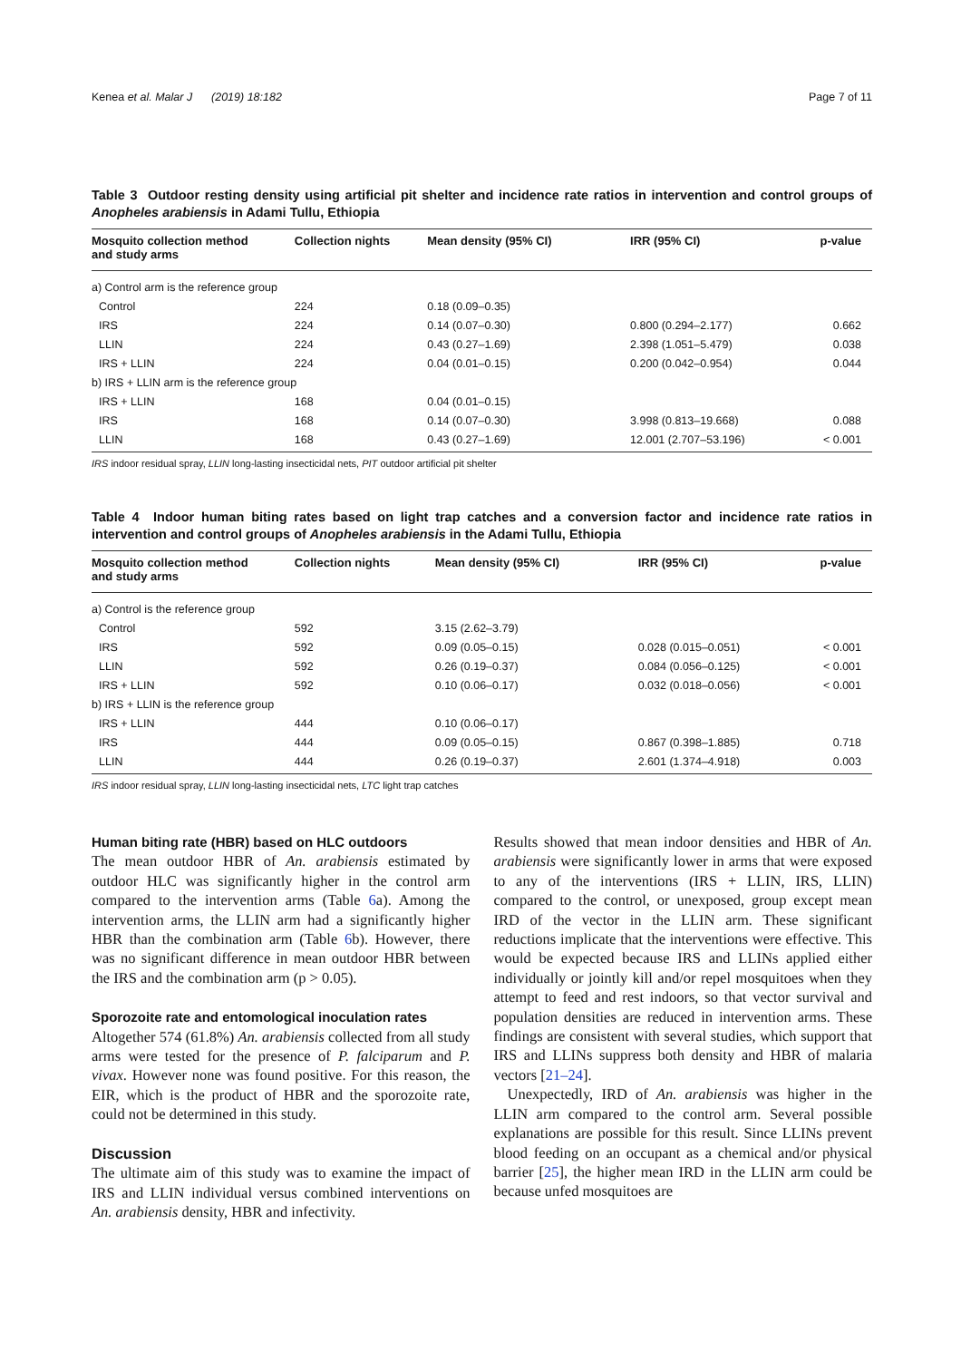Kenea et al. Malar J (2019) 18:182 Page 7 of 11
Table 3 Outdoor resting density using artificial pit shelter and incidence rate ratios in intervention and control groups of Anopheles arabiensis in Adami Tullu, Ethiopia
| Mosquito collection method and study arms | Collection nights | Mean density (95% CI) | IRR (95% CI) | p-value |
| --- | --- | --- | --- | --- |
| a) Control arm is the reference group | | | | |
| Control | 224 | 0.18 (0.09–0.35) | | |
| IRS | 224 | 0.14 (0.07–0.30) | 0.800 (0.294–2.177) | 0.662 |
| LLIN | 224 | 0.43 (0.27–1.69) | 2.398 (1.051–5.479) | 0.038 |
| IRS + LLIN | 224 | 0.04 (0.01–0.15) | 0.200 (0.042–0.954) | 0.044 |
| b) IRS + LLIN arm is the reference group | | | | |
| IRS + LLIN | 168 | 0.04 (0.01–0.15) | | |
| IRS | 168 | 0.14 (0.07–0.30) | 3.998 (0.813–19.668) | 0.088 |
| LLIN | 168 | 0.43 (0.27–1.69) | 12.001 (2.707–53.196) | < 0.001 |
IRS indoor residual spray, LLIN long-lasting insecticidal nets, PIT outdoor artificial pit shelter
Table 4 Indoor human biting rates based on light trap catches and a conversion factor and incidence rate ratios in intervention and control groups of Anopheles arabiensis in the Adami Tullu, Ethiopia
| Mosquito collection method and study arms | Collection nights | Mean density (95% CI) | IRR (95% CI) | p-value |
| --- | --- | --- | --- | --- |
| a) Control is the reference group | | | | |
| Control | 592 | 3.15 (2.62–3.79) | | |
| IRS | 592 | 0.09 (0.05–0.15) | 0.028 (0.015–0.051) | < 0.001 |
| LLIN | 592 | 0.26 (0.19–0.37) | 0.084 (0.056–0.125) | < 0.001 |
| IRS + LLIN | 592 | 0.10 (0.06–0.17) | 0.032 (0.018–0.056) | < 0.001 |
| b) IRS + LLIN is the reference group | | | | |
| IRS + LLIN | 444 | 0.10 (0.06–0.17) | | |
| IRS | 444 | 0.09 (0.05–0.15) | 0.867 (0.398–1.885) | 0.718 |
| LLIN | 444 | 0.26 (0.19–0.37) | 2.601 (1.374–4.918) | 0.003 |
IRS indoor residual spray, LLIN long-lasting insecticidal nets, LTC light trap catches
Human biting rate (HBR) based on HLC outdoors
The mean outdoor HBR of An. arabiensis estimated by outdoor HLC was significantly higher in the control arm compared to the intervention arms (Table 6a). Among the intervention arms, the LLIN arm had a significantly higher HBR than the combination arm (Table 6b). However, there was no significant difference in mean outdoor HBR between the IRS and the combination arm (p > 0.05).
Sporozoite rate and entomological inoculation rates
Altogether 574 (61.8%) An. arabiensis collected from all study arms were tested for the presence of P. falciparum and P. vivax. However none was found positive. For this reason, the EIR, which is the product of HBR and the sporozoite rate, could not be determined in this study.
Discussion
The ultimate aim of this study was to examine the impact of IRS and LLIN individual versus combined interventions on An. arabiensis density, HBR and infectivity.
Results showed that mean indoor densities and HBR of An. arabiensis were significantly lower in arms that were exposed to any of the interventions (IRS + LLIN, IRS, LLIN) compared to the control, or unexposed, group except mean IRD of the vector in the LLIN arm. These significant reductions implicate that the interventions were effective. This would be expected because IRS and LLINs applied either individually or jointly kill and/or repel mosquitoes when they attempt to feed and rest indoors, so that vector survival and population densities are reduced in intervention arms. These findings are consistent with several studies, which support that IRS and LLINs suppress both density and HBR of malaria vectors [21–24].
Unexpectedly, IRD of An. arabiensis was higher in the LLIN arm compared to the control arm. Several possible explanations are possible for this result. Since LLINs prevent blood feeding on an occupant as a chemical and/or physical barrier [25], the higher mean IRD in the LLIN arm could be because unfed mosquitoes are